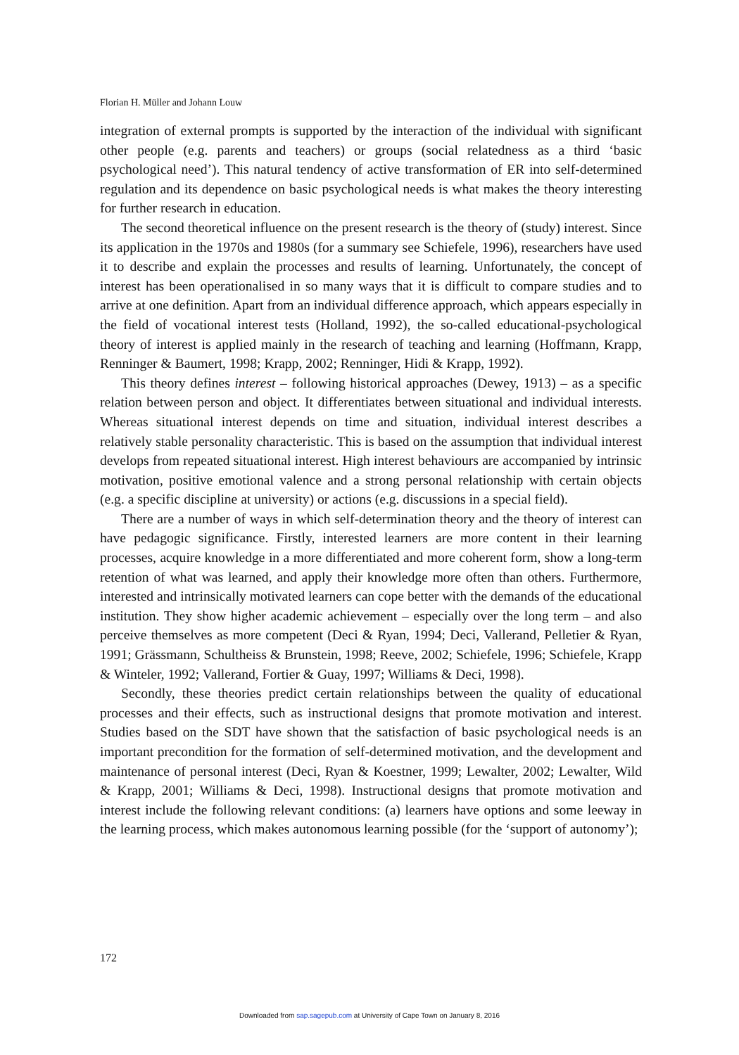Florian H. Müller and Johann Louw
integration of external prompts is supported by the interaction of the individual with significant other people (e.g. parents and teachers) or groups (social relatedness as a third ‘basic psychological need’). This natural tendency of active transformation of ER into self-determined regulation and its dependence on basic psychological needs is what makes the theory interesting for further research in education.
The second theoretical influence on the present research is the theory of (study) interest. Since its application in the 1970s and 1980s (for a summary see Schiefele, 1996), researchers have used it to describe and explain the processes and results of learning. Unfortunately, the concept of interest has been operationalised in so many ways that it is difficult to compare studies and to arrive at one definition. Apart from an individual difference approach, which appears especially in the field of vocational interest tests (Holland, 1992), the so-called educational-psychological theory of interest is applied mainly in the research of teaching and learning (Hoffmann, Krapp, Renninger & Baumert, 1998; Krapp, 2002; Renninger, Hidi & Krapp, 1992).
This theory defines interest – following historical approaches (Dewey, 1913) – as a specific relation between person and object. It differentiates between situational and individual interests. Whereas situational interest depends on time and situation, individual interest describes a relatively stable personality characteristic. This is based on the assumption that individual interest develops from repeated situational interest. High interest behaviours are accompanied by intrinsic motivation, positive emotional valence and a strong personal relationship with certain objects (e.g. a specific discipline at university) or actions (e.g. discussions in a special field).
There are a number of ways in which self-determination theory and the theory of interest can have pedagogic significance. Firstly, interested learners are more content in their learning processes, acquire knowledge in a more differentiated and more coherent form, show a long-term retention of what was learned, and apply their knowledge more often than others. Furthermore, interested and intrinsically motivated learners can cope better with the demands of the educational institution. They show higher academic achievement – especially over the long term – and also perceive themselves as more competent (Deci & Ryan, 1994; Deci, Vallerand, Pelletier & Ryan, 1991; Grässmann, Schultheiss & Brunstein, 1998; Reeve, 2002; Schiefele, 1996; Schiefele, Krapp & Winteler, 1992; Vallerand, Fortier & Guay, 1997; Williams & Deci, 1998).
Secondly, these theories predict certain relationships between the quality of educational processes and their effects, such as instructional designs that promote motivation and interest. Studies based on the SDT have shown that the satisfaction of basic psychological needs is an important precondition for the formation of self-determined motivation, and the development and maintenance of personal interest (Deci, Ryan & Koestner, 1999; Lewalter, 2002; Lewalter, Wild & Krapp, 2001; Williams & Deci, 1998). Instructional designs that promote motivation and interest include the following relevant conditions: (a) learners have options and some leeway in the learning process, which makes autonomous learning possible (for the ‘support of autonomy’);
172
Downloaded from sap.sagepub.com at University of Cape Town on January 8, 2016